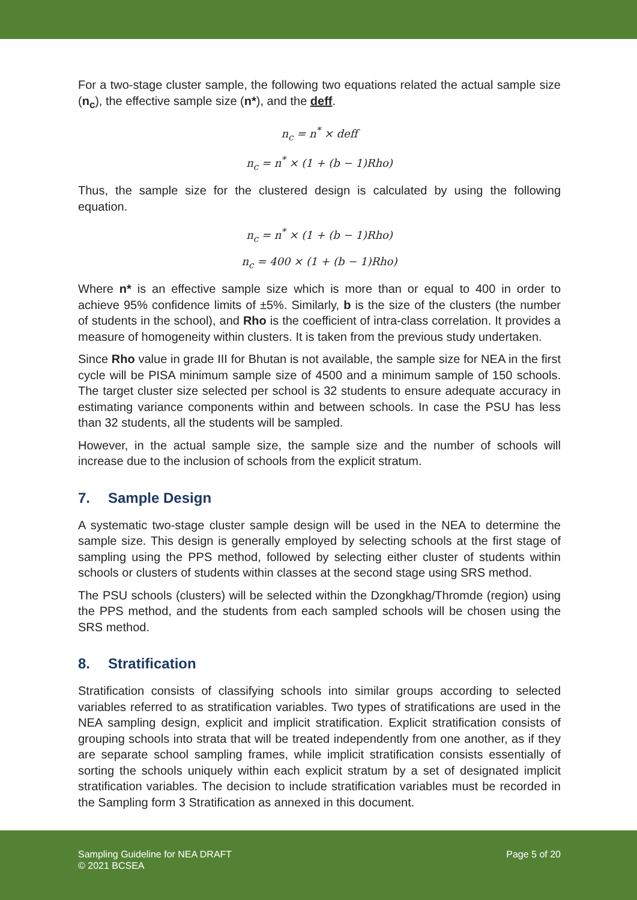For a two-stage cluster sample, the following two equations related the actual sample size (n<sub>c</sub>), the effective sample size (n*), and the deff.
n<sub>c</sub> = n<sup>*</sup> × deff
n<sub>c</sub> = n<sup>*</sup> × (1 + (b − 1)Rho)
Thus, the sample size for the clustered design is calculated by using the following equation.
n<sub>c</sub> = n<sup>*</sup> × (1 + (b − 1)Rho)
n<sub>c</sub> = 400 × (1 + (b − 1)Rho)
Where n* is an effective sample size which is more than or equal to 400 in order to achieve 95% confidence limits of ±5%. Similarly, b is the size of the clusters (the number of students in the school), and Rho is the coefficient of intra-class correlation. It provides a measure of homogeneity within clusters. It is taken from the previous study undertaken.
Since Rho value in grade III for Bhutan is not available, the sample size for NEA in the first cycle will be PISA minimum sample size of 4500 and a minimum sample of 150 schools. The target cluster size selected per school is 32 students to ensure adequate accuracy in estimating variance components within and between schools. In case the PSU has less than 32 students, all the students will be sampled.
However, in the actual sample size, the sample size and the number of schools will increase due to the inclusion of schools from the explicit stratum.
7. Sample Design
A systematic two-stage cluster sample design will be used in the NEA to determine the sample size. This design is generally employed by selecting schools at the first stage of sampling using the PPS method, followed by selecting either cluster of students within schools or clusters of students within classes at the second stage using SRS method.
The PSU schools (clusters) will be selected within the Dzongkhag/Thromde (region) using the PPS method, and the students from each sampled schools will be chosen using the SRS method.
8. Stratification
Stratification consists of classifying schools into similar groups according to selected variables referred to as stratification variables. Two types of stratifications are used in the NEA sampling design, explicit and implicit stratification. Explicit stratification consists of grouping schools into strata that will be treated independently from one another, as if they are separate school sampling frames, while implicit stratification consists essentially of sorting the schools uniquely within each explicit stratum by a set of designated implicit stratification variables. The decision to include stratification variables must be recorded in the Sampling form 3 Stratification as annexed in this document.
Sampling Guideline for NEA DRAFT
© 2021 BCSEA
Page 5 of 20